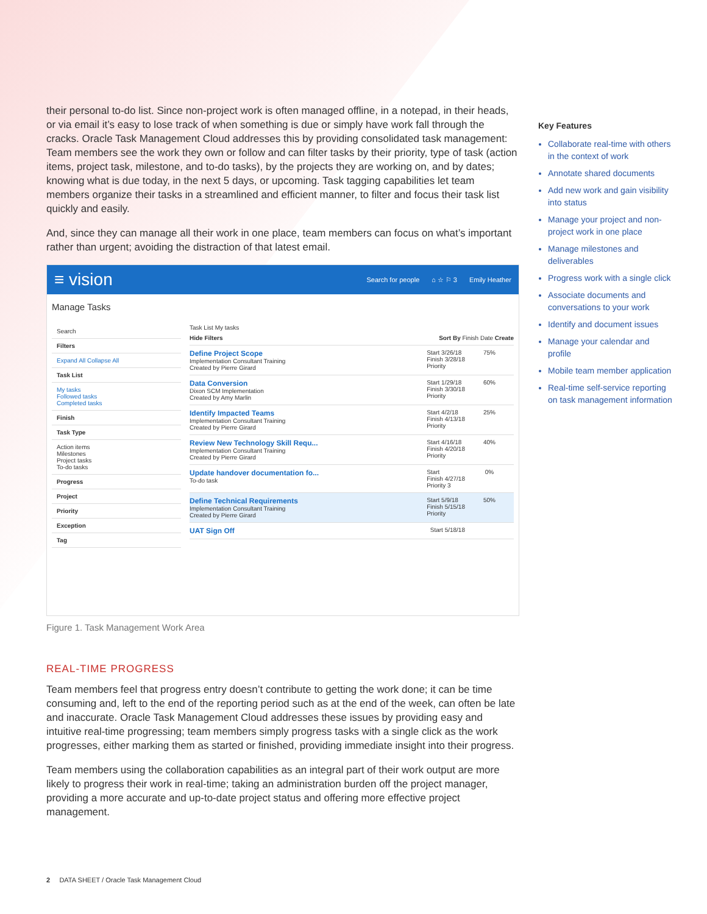their personal to-do list. Since non-project work is often managed offline, in a notepad, in their heads, or via email it’s easy to lose track of when something is due or simply have work fall through the cracks. Oracle Task Management Cloud addresses this by providing consolidated task management: Team members see the work they own or follow and can filter tasks by their priority, type of task (action items, project task, milestone, and to-do tasks), by the projects they are working on, and by dates; knowing what is due today, in the next 5 days, or upcoming. Task tagging capabilities let team members organize their tasks in a streamlined and efficient manner, to filter and focus their task list quickly and easily.
And, since they can manage all their work in one place, team members can focus on what’s important rather than urgent; avoiding the distraction of that latest email.
≡ vision Search for people ⌂ ☆ ⚐ 3 Emily Heather
Manage Tasks
Search
Filters
Expand All Collapse All
Task List
My tasks
Followed tasks
Completed tasks
Finish
Task Type
Action items
Milestones
Project tasks
To-do tasks
Progress
Project
Priority
Exception
Tag
Task List My tasks
Hide Filters Sort By Finish Date Create
Define Project Scope
Implementation Consultant Training
Created by Pierre Girard
Start 3/26/18
Finish 3/28/18
Priority
75%
Data Conversion
Dixon SCM Implementation
Created by Amy Marlin
Start 1/29/18
Finish 3/30/18
Priority
60%
Identify Impacted Teams
Implementation Consultant Training
Created by Pierre Girard
Start 4/2/18
Finish 4/13/18
Priority
25%
Review New Technology Skill Requ...
Implementation Consultant Training
Created by Pierre Girard
Start 4/16/18
Finish 4/20/18
Priority
40%
Update handover documentation fo...
To-do task
Start
Finish 4/27/18
Priority 3
0%
Define Technical Requirements
Implementation Consultant Training
Created by Pierre Girard
Start 5/9/18
Finish 5/15/18
Priority
50%
UAT Sign Off
Start 5/18/18
Figure 1. Task Management Work Area
REAL-TIME PROGRESS
Team members feel that progress entry doesn’t contribute to getting the work done; it can be time consuming and, left to the end of the reporting period such as at the end of the week, can often be late and inaccurate. Oracle Task Management Cloud addresses these issues by providing easy and intuitive real-time progressing; team members simply progress tasks with a single click as the work progresses, either marking them as started or finished, providing immediate insight into their progress.
Team members using the collaboration capabilities as an integral part of their work output are more likely to progress their work in real-time; taking an administration burden off the project manager, providing a more accurate and up-to-date project status and offering more effective project management.
Key Features
Collaborate real-time with others in the context of work
Annotate shared documents
Add new work and gain visibility into status
Manage your project and non-project work in one place
Manage milestones and deliverables
Progress work with a single click
Associate documents and conversations to your work
Identify and document issues
Manage your calendar and profile
Mobile team member application
Real-time self-service reporting on task management information
2 DATA SHEET / Oracle Task Management Cloud